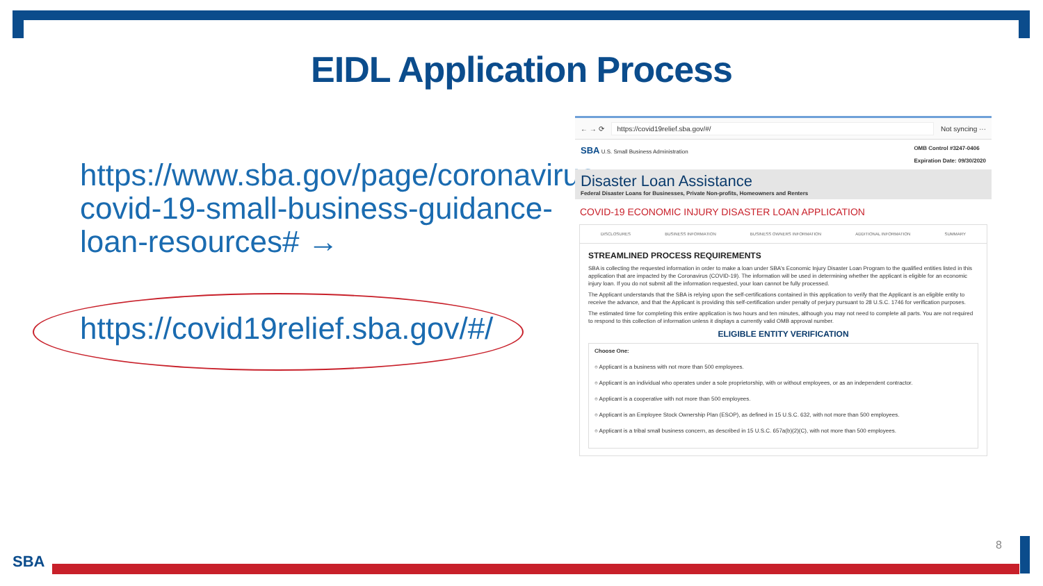EIDL Application Process
https://www.sba.gov/page/coronavirus-covid-19-small-business-guidance-loan-resources# →
https://covid19relief.sba.gov/#/
← → ⟳ https://covid19relief.sba.gov/#/ Not syncing ···
SBA U.S. Small Business Administration
OMB Control #3247-0406
Expiration Date: 09/30/2020
Disaster Loan Assistance
Federal Disaster Loans for Businesses, Private Non-profits, Homeowners and Renters
COVID-19 ECONOMIC INJURY DISASTER LOAN APPLICATION
DISCLOSURES BUSINESS INFORMATION BUSINESS OWNERS INFORMATION ADDITIONAL INFORMATION SUMMARY
STREAMLINED PROCESS REQUIREMENTS
SBA is collecting the requested information in order to make a loan under SBA's Economic Injury Disaster Loan Program to the qualified entities listed in this application that are impacted by the Coronavirus (COVID-19). The information will be used in determining whether the applicant is eligible for an economic injury loan. If you do not submit all the information requested, your loan cannot be fully processed.
The Applicant understands that the SBA is relying upon the self-certifications contained in this application to verify that the Applicant is an eligible entity to receive the advance, and that the Applicant is providing this self-certification under penalty of perjury pursuant to 28 U.S.C. 1746 for verification purposes.
The estimated time for completing this entire application is two hours and ten minutes, although you may not need to complete all parts. You are not required to respond to this collection of information unless it displays a currently valid OMB approval number.
ELIGIBLE ENTITY VERIFICATION
Choose One:
○ Applicant is a business with not more than 500 employees.
○ Applicant is an individual who operates under a sole proprietorship, with or without employees, or as an independent contractor.
○ Applicant is a cooperative with not more than 500 employees.
○ Applicant is an Employee Stock Ownership Plan (ESOP), as defined in 15 U.S.C. 632, with not more than 500 employees.
○ Applicant is a tribal small business concern, as described in 15 U.S.C. 657a(b)(2)(C), with not more than 500 employees.
8
SBA